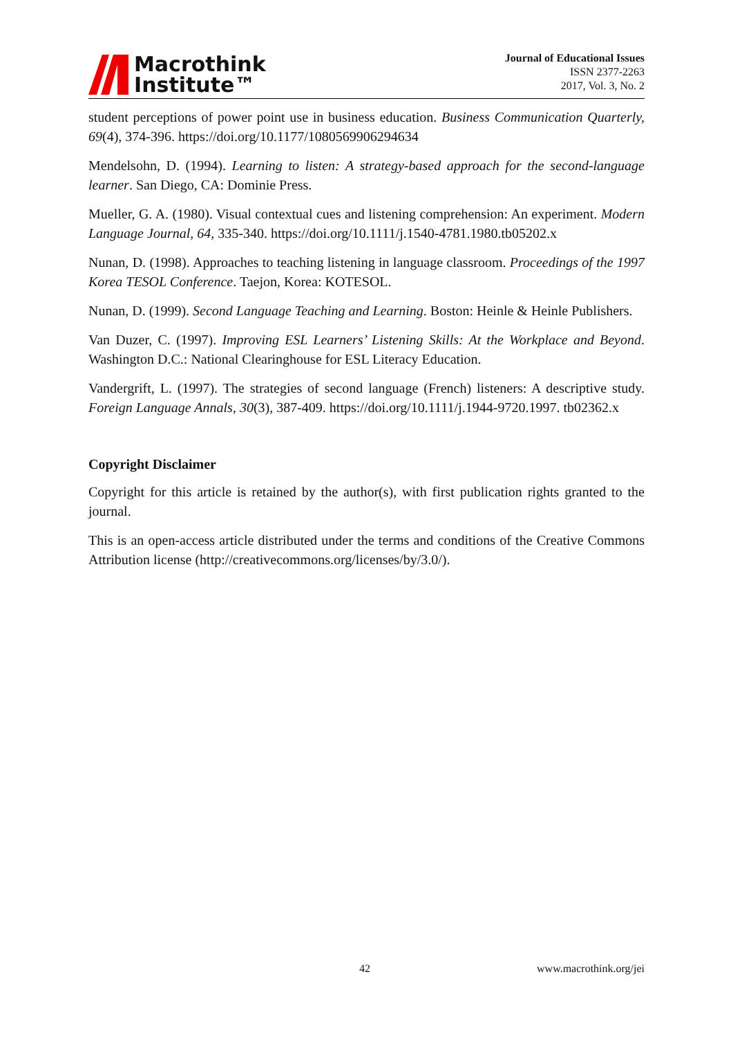Macrothink
Institute™
Journal of Educational Issues
ISSN 2377-2263
2017, Vol. 3, No. 2
student perceptions of power point use in business education. Business Communication Quarterly, 69(4), 374-396. https://doi.org/10.1177/1080569906294634
Mendelsohn, D. (1994). Learning to listen: A strategy-based approach for the second-language learner. San Diego, CA: Dominie Press.
Mueller, G. A. (1980). Visual contextual cues and listening comprehension: An experiment. Modern Language Journal, 64, 335-340. https://doi.org/10.1111/j.1540-4781.1980.tb05202.x
Nunan, D. (1998). Approaches to teaching listening in language classroom. Proceedings of the 1997 Korea TESOL Conference. Taejon, Korea: KOTESOL.
Nunan, D. (1999). Second Language Teaching and Learning. Boston: Heinle & Heinle Publishers.
Van Duzer, C. (1997). Improving ESL Learners’ Listening Skills: At the Workplace and Beyond. Washington D.C.: National Clearinghouse for ESL Literacy Education.
Vandergrift, L. (1997). The strategies of second language (French) listeners: A descriptive study. Foreign Language Annals, 30(3), 387-409. https://doi.org/10.1111/j.1944-9720.1997. tb02362.x
Copyright Disclaimer
Copyright for this article is retained by the author(s), with first publication rights granted to the journal.
This is an open-access article distributed under the terms and conditions of the Creative Commons Attribution license (http://creativecommons.org/licenses/by/3.0/).
42 www.macrothink.org/jei